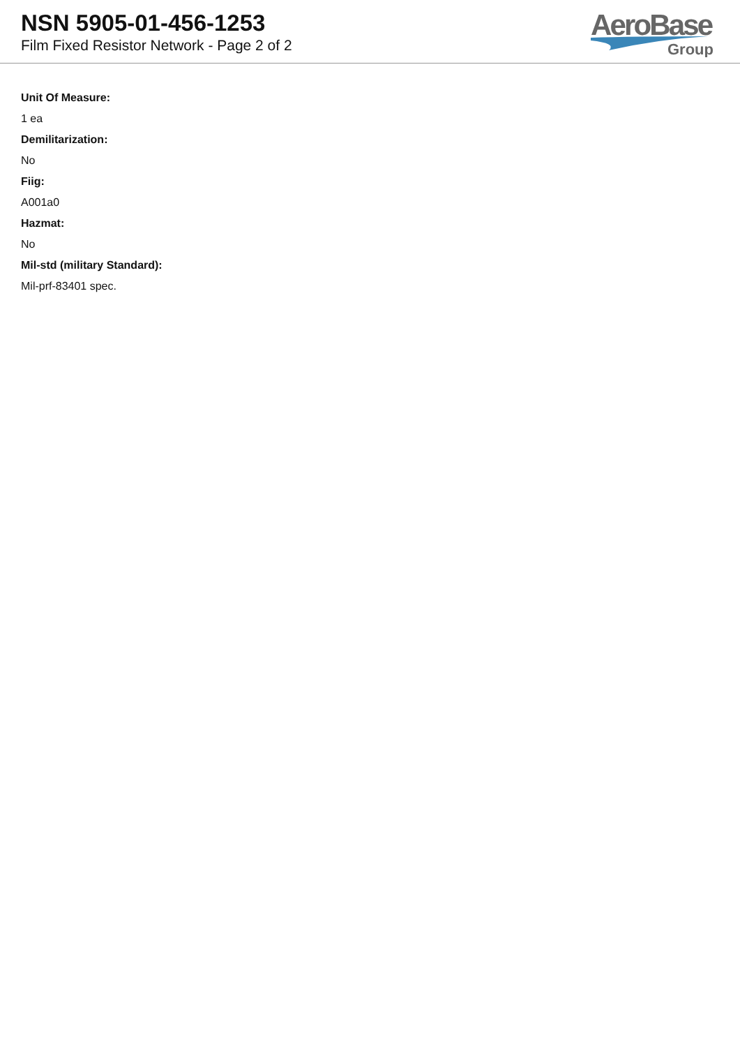NSN 5905-01-456-1253
Film Fixed Resistor Network - Page 2 of 2
AeroBase
Group
Unit Of Measure:
1 ea
Demilitarization:
No
Fiig:
A001a0
Hazmat:
No
Mil-std (military Standard):
Mil-prf-83401 spec.